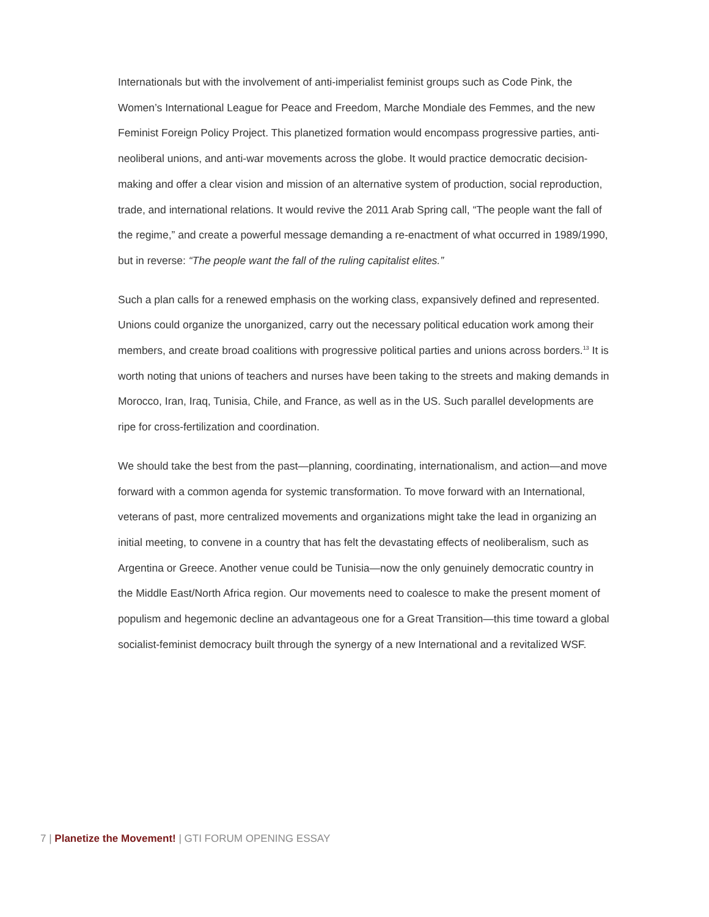Internationals but with the involvement of anti-imperialist feminist groups such as Code Pink, the Women’s International League for Peace and Freedom, Marche Mondiale des Femmes, and the new Feminist Foreign Policy Project. This planetized formation would encompass progressive parties, anti-neoliberal unions, and anti-war movements across the globe. It would practice democratic decision-making and offer a clear vision and mission of an alternative system of production, social reproduction, trade, and international relations. It would revive the 2011 Arab Spring call, “The people want the fall of the regime,” and create a powerful message demanding a re-enactment of what occurred in 1989/1990, but in reverse: “The people want the fall of the ruling capitalist elites.”
Such a plan calls for a renewed emphasis on the working class, expansively defined and represented. Unions could organize the unorganized, carry out the necessary political education work among their members, and create broad coalitions with progressive political parties and unions across borders.<sup>13</sup> It is worth noting that unions of teachers and nurses have been taking to the streets and making demands in Morocco, Iran, Iraq, Tunisia, Chile, and France, as well as in the US. Such parallel developments are ripe for cross-fertilization and coordination.
We should take the best from the past—planning, coordinating, internationalism, and action—and move forward with a common agenda for systemic transformation. To move forward with an International, veterans of past, more centralized movements and organizations might take the lead in organizing an initial meeting, to convene in a country that has felt the devastating effects of neoliberalism, such as Argentina or Greece. Another venue could be Tunisia—now the only genuinely democratic country in the Middle East/North Africa region. Our movements need to coalesce to make the present moment of populism and hegemonic decline an advantageous one for a Great Transition—this time toward a global socialist-feminist democracy built through the synergy of a new International and a revitalized WSF.
7 | Planetize the Movement! | GTI FORUM OPENING ESSAY